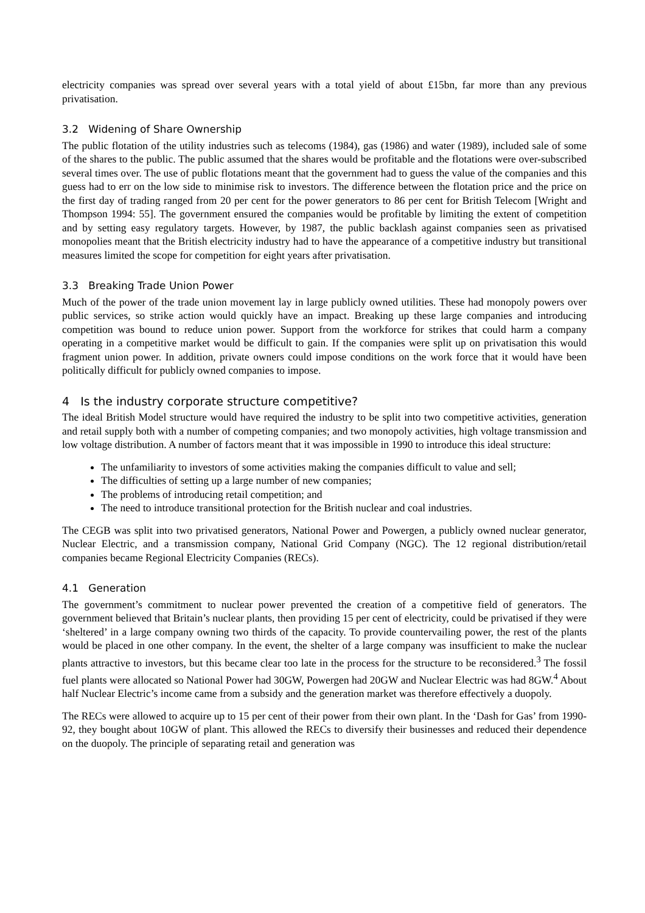electricity companies was spread over several years with a total yield of about £15bn, far more than any previous privatisation.
3.2 Widening of Share Ownership
The public flotation of the utility industries such as telecoms (1984), gas (1986) and water (1989), included sale of some of the shares to the public. The public assumed that the shares would be profitable and the flotations were over-subscribed several times over. The use of public flotations meant that the government had to guess the value of the companies and this guess had to err on the low side to minimise risk to investors. The difference between the flotation price and the price on the first day of trading ranged from 20 per cent for the power generators to 86 per cent for British Telecom [Wright and Thompson 1994: 55]. The government ensured the companies would be profitable by limiting the extent of competition and by setting easy regulatory targets. However, by 1987, the public backlash against companies seen as privatised monopolies meant that the British electricity industry had to have the appearance of a competitive industry but transitional measures limited the scope for competition for eight years after privatisation.
3.3 Breaking Trade Union Power
Much of the power of the trade union movement lay in large publicly owned utilities. These had monopoly powers over public services, so strike action would quickly have an impact. Breaking up these large companies and introducing competition was bound to reduce union power. Support from the workforce for strikes that could harm a company operating in a competitive market would be difficult to gain. If the companies were split up on privatisation this would fragment union power. In addition, private owners could impose conditions on the work force that it would have been politically difficult for publicly owned companies to impose.
4 Is the industry corporate structure competitive?
The ideal British Model structure would have required the industry to be split into two competitive activities, generation and retail supply both with a number of competing companies; and two monopoly activities, high voltage transmission and low voltage distribution. A number of factors meant that it was impossible in 1990 to introduce this ideal structure:
The unfamiliarity to investors of some activities making the companies difficult to value and sell;
The difficulties of setting up a large number of new companies;
The problems of introducing retail competition; and
The need to introduce transitional protection for the British nuclear and coal industries.
The CEGB was split into two privatised generators, National Power and Powergen, a publicly owned nuclear generator, Nuclear Electric, and a transmission company, National Grid Company (NGC). The 12 regional distribution/retail companies became Regional Electricity Companies (RECs).
4.1 Generation
The government’s commitment to nuclear power prevented the creation of a competitive field of generators. The government believed that Britain’s nuclear plants, then providing 15 per cent of electricity, could be privatised if they were ‘sheltered’ in a large company owning two thirds of the capacity. To provide countervailing power, the rest of the plants would be placed in one other company. In the event, the shelter of a large company was insufficient to make the nuclear plants attractive to investors, but this became clear too late in the process for the structure to be reconsidered.<sup>3</sup> The fossil fuel plants were allocated so National Power had 30GW, Powergen had 20GW and Nuclear Electric was had 8GW.<sup>4</sup> About half Nuclear Electric’s income came from a subsidy and the generation market was therefore effectively a duopoly.
The RECs were allowed to acquire up to 15 per cent of their power from their own plant. In the ‘Dash for Gas’ from 1990-92, they bought about 10GW of plant. This allowed the RECs to diversify their businesses and reduced their dependence on the duopoly. The principle of separating retail and generation was